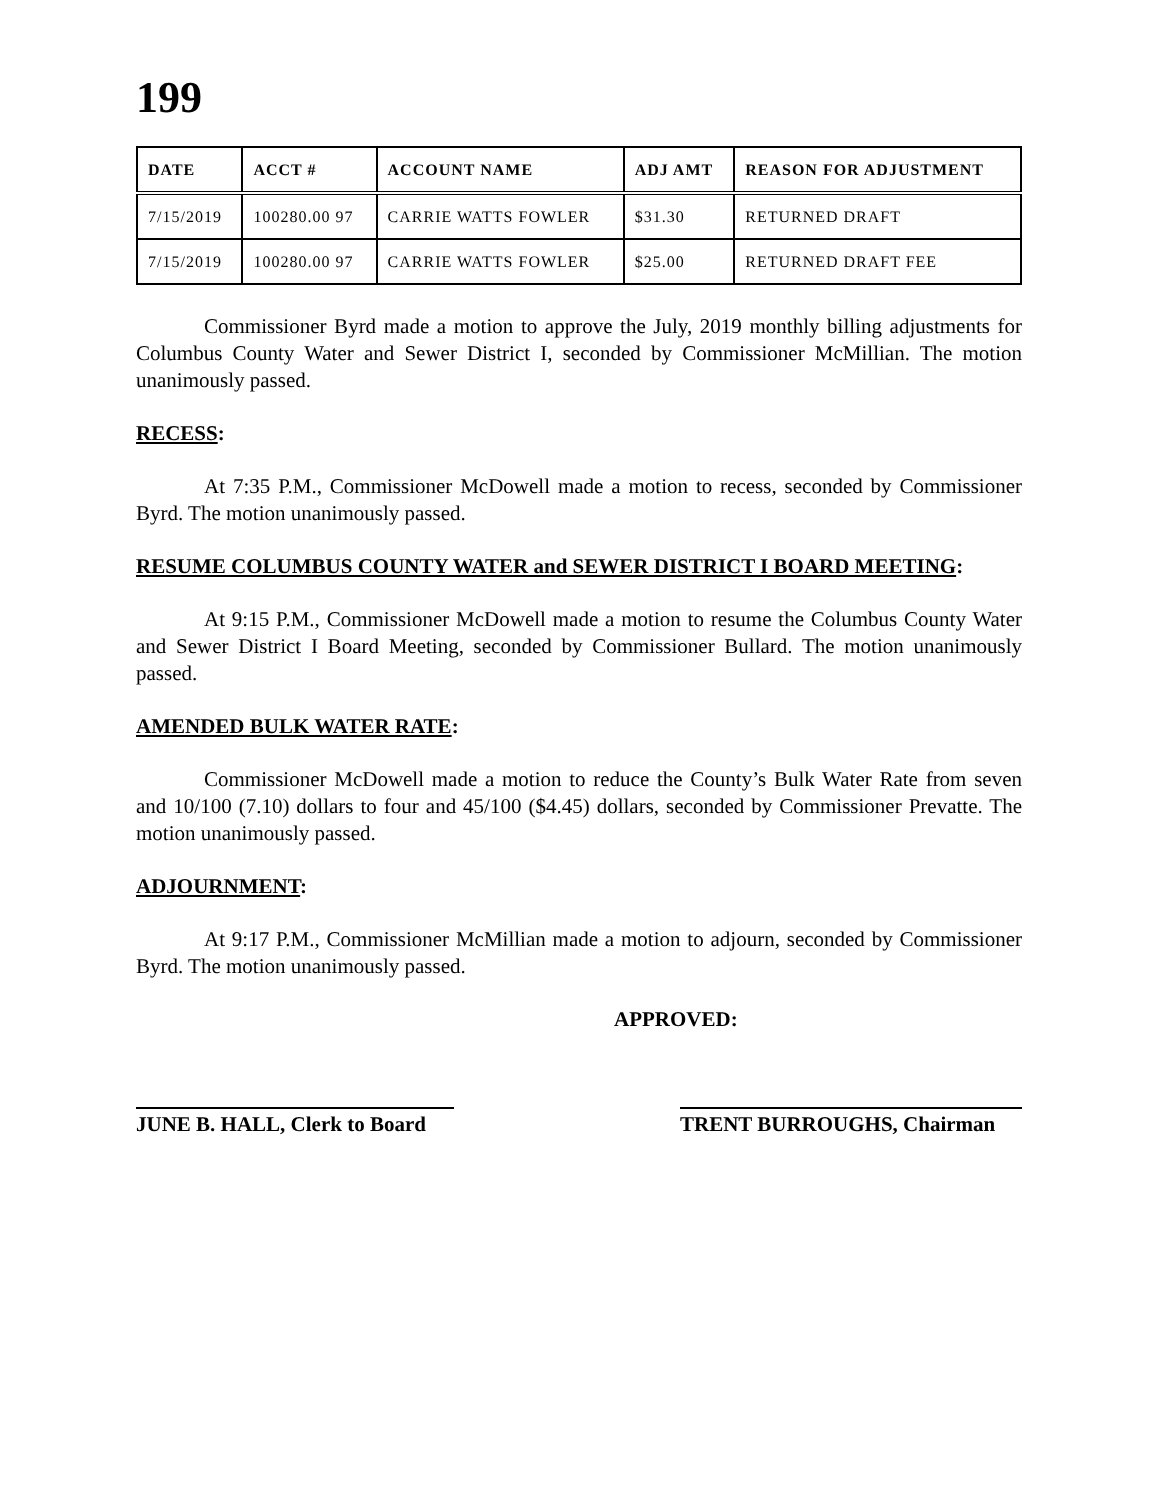199
| DATE | ACCT # | ACCOUNT NAME | ADJ AMT | REASON FOR ADJUSTMENT |
| --- | --- | --- | --- | --- |
| 7/15/2019 | 100280.00 97 | CARRIE WATTS FOWLER | $31.30 | RETURNED DRAFT |
| 7/15/2019 | 100280.00 97 | CARRIE WATTS FOWLER | $25.00 | RETURNED DRAFT FEE |
Commissioner Byrd made a motion to approve the July, 2019 monthly billing adjustments for Columbus County Water and Sewer District I, seconded by Commissioner McMillian. The motion unanimously passed.
RECESS:
At 7:35 P.M., Commissioner McDowell made a motion to recess, seconded by Commissioner Byrd. The motion unanimously passed.
RESUME COLUMBUS COUNTY WATER and SEWER DISTRICT I BOARD MEETING:
At 9:15 P.M., Commissioner McDowell made a motion to resume the Columbus County Water and Sewer District I Board Meeting, seconded by Commissioner Bullard. The motion unanimously passed.
AMENDED BULK WATER RATE:
Commissioner McDowell made a motion to reduce the County’s Bulk Water Rate from seven and 10/100 (7.10) dollars to four and 45/100 ($4.45) dollars, seconded by Commissioner Prevatte. The motion unanimously passed.
ADJOURNMENT:
At 9:17 P.M., Commissioner McMillian made a motion to adjourn, seconded by Commissioner Byrd. The motion unanimously passed.
APPROVED:
JUNE B. HALL, Clerk to Board
TRENT BURROUGHS, Chairman